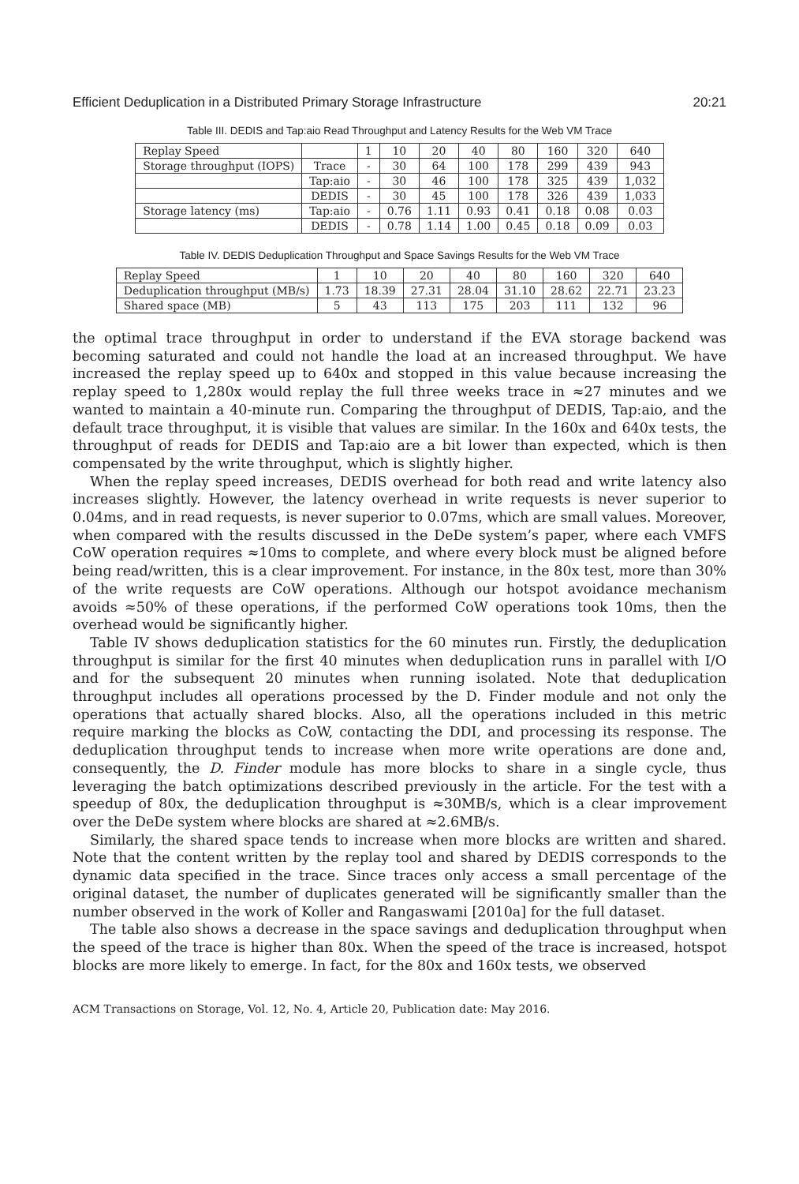Efficient Deduplication in a Distributed Primary Storage Infrastructure 20:21
Table III. DEDIS and Tap:aio Read Throughput and Latency Results for the Web VM Trace
| Replay Speed | | 1 | 10 | 20 | 40 | 80 | 160 | 320 | 640 |
| --- | --- | --- | --- | --- | --- | --- | --- | --- | --- |
| Storage throughput (IOPS) | Trace | - | 30 | 64 | 100 | 178 | 299 | 439 | 943 |
| | Tap:aio | - | 30 | 46 | 100 | 178 | 325 | 439 | 1,032 |
| | DEDIS | - | 30 | 45 | 100 | 178 | 326 | 439 | 1,033 |
| Storage latency (ms) | Tap:aio | - | 0.76 | 1.11 | 0.93 | 0.41 | 0.18 | 0.08 | 0.03 |
| | DEDIS | - | 0.78 | 1.14 | 1.00 | 0.45 | 0.18 | 0.09 | 0.03 |
Table IV. DEDIS Deduplication Throughput and Space Savings Results for the Web VM Trace
| Replay Speed | 1 | 10 | 20 | 40 | 80 | 160 | 320 | 640 |
| --- | --- | --- | --- | --- | --- | --- | --- | --- |
| Deduplication throughput (MB/s) | 1.73 | 18.39 | 27.31 | 28.04 | 31.10 | 28.62 | 22.71 | 23.23 |
| Shared space (MB) | 5 | 43 | 113 | 175 | 203 | 111 | 132 | 96 |
the optimal trace throughput in order to understand if the EVA storage backend was becoming saturated and could not handle the load at an increased throughput. We have increased the replay speed up to 640x and stopped in this value because increasing the replay speed to 1,280x would replay the full three weeks trace in ≈27 minutes and we wanted to maintain a 40-minute run. Comparing the throughput of DEDIS, Tap:aio, and the default trace throughput, it is visible that values are similar. In the 160x and 640x tests, the throughput of reads for DEDIS and Tap:aio are a bit lower than expected, which is then compensated by the write throughput, which is slightly higher.
When the replay speed increases, DEDIS overhead for both read and write latency also increases slightly. However, the latency overhead in write requests is never superior to 0.04ms, and in read requests, is never superior to 0.07ms, which are small values. Moreover, when compared with the results discussed in the DeDe system’s paper, where each VMFS CoW operation requires ≈10ms to complete, and where every block must be aligned before being read/written, this is a clear improvement. For instance, in the 80x test, more than 30% of the write requests are CoW operations. Although our hotspot avoidance mechanism avoids ≈50% of these operations, if the performed CoW operations took 10ms, then the overhead would be significantly higher.
Table IV shows deduplication statistics for the 60 minutes run. Firstly, the deduplication throughput is similar for the first 40 minutes when deduplication runs in parallel with I/O and for the subsequent 20 minutes when running isolated. Note that deduplication throughput includes all operations processed by the D. Finder module and not only the operations that actually shared blocks. Also, all the operations included in this metric require marking the blocks as CoW, contacting the DDI, and processing its response. The deduplication throughput tends to increase when more write operations are done and, consequently, the D. Finder module has more blocks to share in a single cycle, thus leveraging the batch optimizations described previously in the article. For the test with a speedup of 80x, the deduplication throughput is ≈30MB/s, which is a clear improvement over the DeDe system where blocks are shared at ≈2.6MB/s.
Similarly, the shared space tends to increase when more blocks are written and shared. Note that the content written by the replay tool and shared by DEDIS corresponds to the dynamic data specified in the trace. Since traces only access a small percentage of the original dataset, the number of duplicates generated will be significantly smaller than the number observed in the work of Koller and Rangaswami [2010a] for the full dataset.
The table also shows a decrease in the space savings and deduplication throughput when the speed of the trace is higher than 80x. When the speed of the trace is increased, hotspot blocks are more likely to emerge. In fact, for the 80x and 160x tests, we observed
ACM Transactions on Storage, Vol. 12, No. 4, Article 20, Publication date: May 2016.